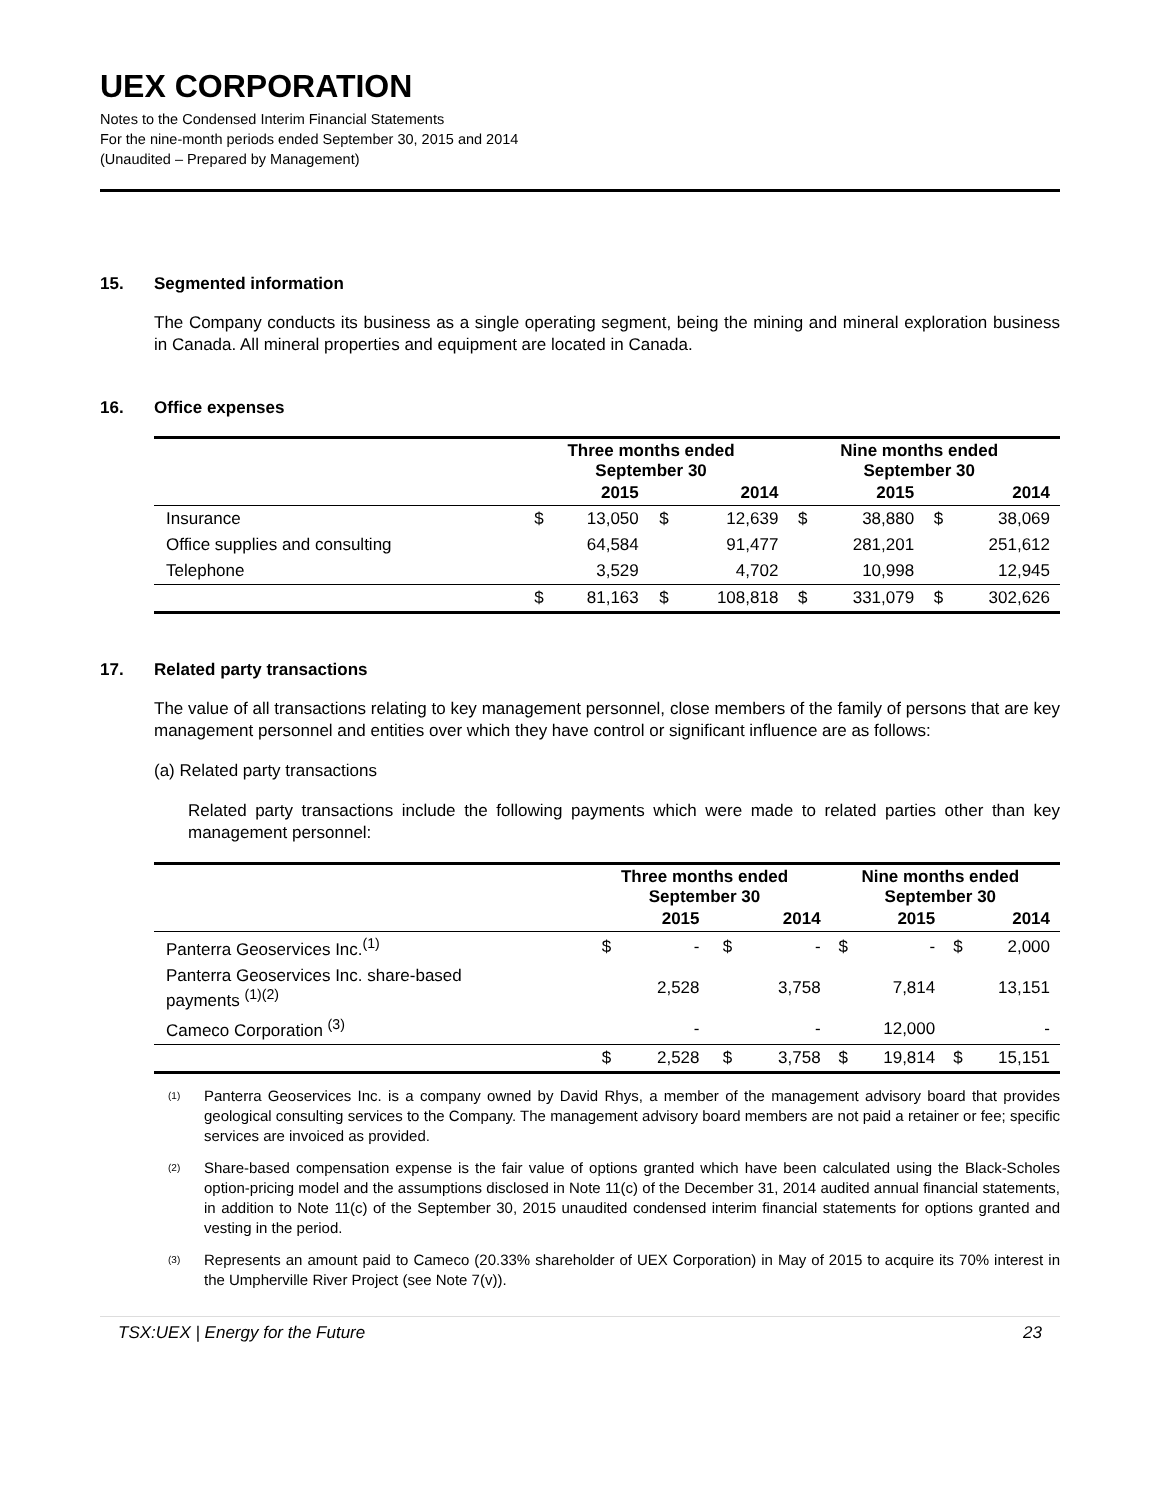UEX CORPORATION
Notes to the Condensed Interim Financial Statements
For the nine-month periods ended September 30, 2015 and 2014
(Unaudited – Prepared by Management)
15. Segmented information
The Company conducts its business as a single operating segment, being the mining and mineral exploration business in Canada. All mineral properties and equipment are located in Canada.
16. Office expenses
| | Three months ended September 30 | | | | Nine months ended September 30 | | | |
| --- | --- | --- | --- | --- | --- | --- | --- | --- |
| | | 2015 | | 2014 | | 2015 | | 2014 |
| Insurance | $ | 13,050 | $ | 12,639 | $ | 38,880 | $ | 38,069 |
| Office supplies and consulting | | 64,584 | | 91,477 | | 281,201 | | 251,612 |
| Telephone | | 3,529 | | 4,702 | | 10,998 | | 12,945 |
| | $ | 81,163 | $ | 108,818 | $ | 331,079 | $ | 302,626 |
17. Related party transactions
The value of all transactions relating to key management personnel, close members of the family of persons that are key management personnel and entities over which they have control or significant influence are as follows:
(a) Related party transactions
Related party transactions include the following payments which were made to related parties other than key management personnel:
| | Three months ended September 30 | | | | Nine months ended September 30 | | | |
| --- | --- | --- | --- | --- | --- | --- | --- | --- |
| | | 2015 | | 2014 | | 2015 | | 2014 |
| Panterra Geoservices Inc.<sup>(1)</sup> | $ | - | $ | - | $ | - | $ | 2,000 |
| Panterra Geoservices Inc. share-based payments <sup>(1)(2)</sup> | | 2,528 | | 3,758 | | 7,814 | | 13,151 |
| Cameco Corporation <sup>(3)</sup> | | - | | - | | 12,000 | | - |
| | $ | 2,528 | $ | 3,758 | $ | 19,814 | $ | 15,151 |
<sup>(1)</sup>
Panterra Geoservices Inc. is a company owned by David Rhys, a member of the management advisory board that provides geological consulting services to the Company. The management advisory board members are not paid a retainer or fee; specific services are invoiced as provided.
<sup>(2)</sup>
Share-based compensation expense is the fair value of options granted which have been calculated using the Black-Scholes option-pricing model and the assumptions disclosed in Note 11(c) of the December 31, 2014 audited annual financial statements, in addition to Note 11(c) of the September 30, 2015 unaudited condensed interim financial statements for options granted and vesting in the period.
<sup>(3)</sup>
Represents an amount paid to Cameco (20.33% shareholder of UEX Corporation) in May of 2015 to acquire its 70% interest in the Umpherville River Project (see Note 7(v)).
TSX:UEX | Energy for the Future 23